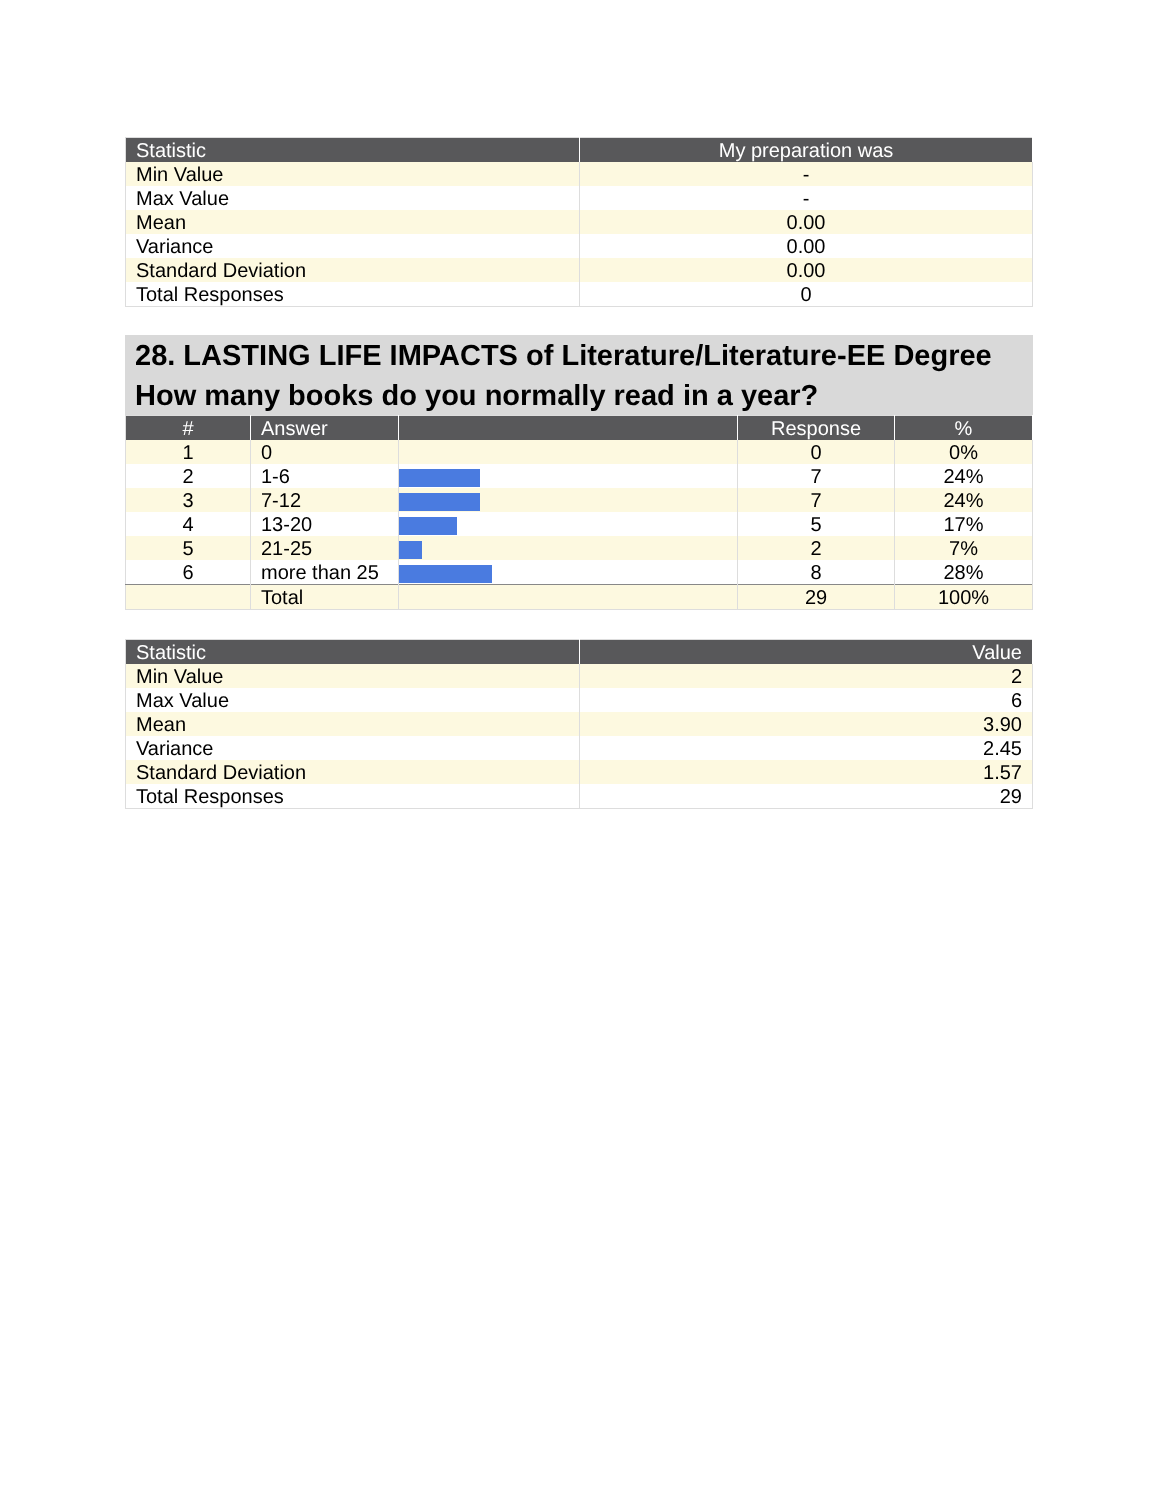| Statistic | My preparation was |
| --- | --- |
| Min Value | - |
| Max Value | - |
| Mean | 0.00 |
| Variance | 0.00 |
| Standard Deviation | 0.00 |
| Total Responses | 0 |
28. LASTING LIFE IMPACTS of Literature/Literature-EE Degree How many books do you normally read in a year?
| # | Answer | | Response | % |
| --- | --- | --- | --- | --- |
| 1 | 0 | | 0 | 0% |
| 2 | 1-6 | | 7 | 24% |
| 3 | 7-12 | | 7 | 24% |
| 4 | 13-20 | | 5 | 17% |
| 5 | 21-25 | | 2 | 7% |
| 6 | more than 25 | | 8 | 28% |
| | Total | | 29 | 100% |
| Statistic | Value |
| --- | --- |
| Min Value | 2 |
| Max Value | 6 |
| Mean | 3.90 |
| Variance | 2.45 |
| Standard Deviation | 1.57 |
| Total Responses | 29 |